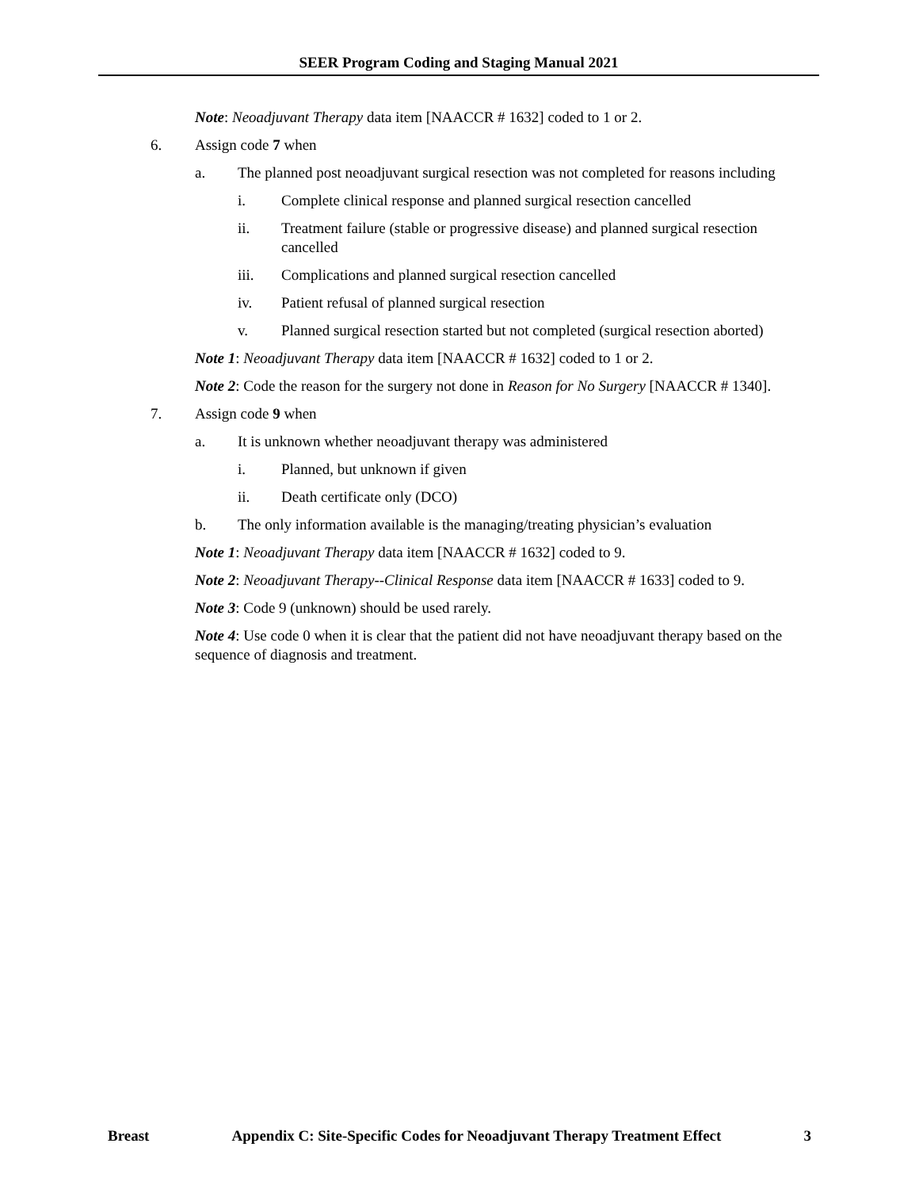SEER Program Coding and Staging Manual 2021
Note: Neoadjuvant Therapy data item [NAACCR # 1632] coded to 1 or 2.
6. Assign code 7 when
a. The planned post neoadjuvant surgical resection was not completed for reasons including
i. Complete clinical response and planned surgical resection cancelled
ii. Treatment failure (stable or progressive disease) and planned surgical resection cancelled
iii. Complications and planned surgical resection cancelled
iv. Patient refusal of planned surgical resection
v. Planned surgical resection started but not completed (surgical resection aborted)
Note 1: Neoadjuvant Therapy data item [NAACCR # 1632] coded to 1 or 2.
Note 2: Code the reason for the surgery not done in Reason for No Surgery [NAACCR # 1340].
7. Assign code 9 when
a. It is unknown whether neoadjuvant therapy was administered
i. Planned, but unknown if given
ii. Death certificate only (DCO)
b. The only information available is the managing/treating physician’s evaluation
Note 1: Neoadjuvant Therapy data item [NAACCR # 1632] coded to 9.
Note 2: Neoadjuvant Therapy--Clinical Response data item [NAACCR # 1633] coded to 9.
Note 3: Code 9 (unknown) should be used rarely.
Note 4: Use code 0 when it is clear that the patient did not have neoadjuvant therapy based on the sequence of diagnosis and treatment.
Breast Appendix C: Site-Specific Codes for Neoadjuvant Therapy Treatment Effect 3